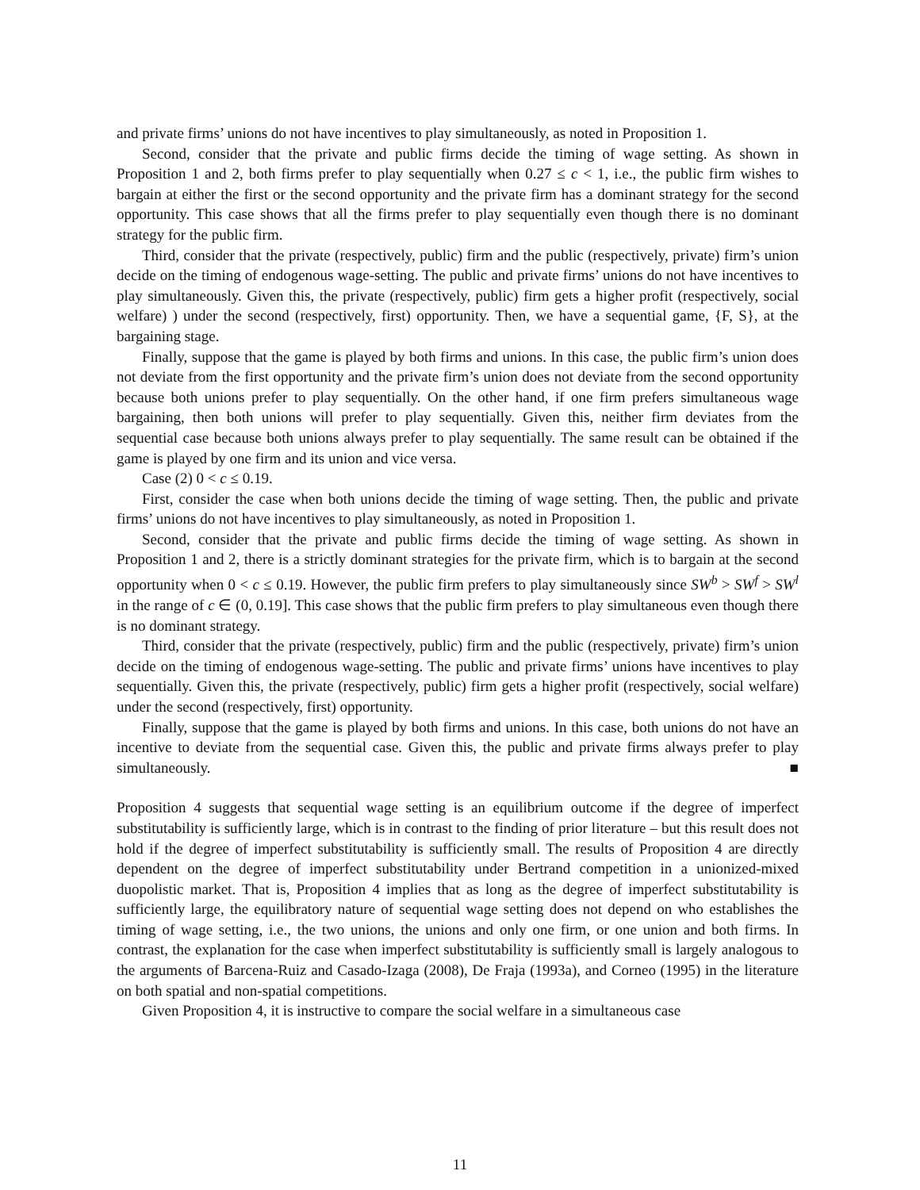and private firms’ unions do not have incentives to play simultaneously, as noted in Proposition 1.
Second, consider that the private and public firms decide the timing of wage setting. As shown in Proposition 1 and 2, both firms prefer to play sequentially when 0.27 ≤ c < 1, i.e., the public firm wishes to bargain at either the first or the second opportunity and the private firm has a dominant strategy for the second opportunity. This case shows that all the firms prefer to play sequentially even though there is no dominant strategy for the public firm.
Third, consider that the private (respectively, public) firm and the public (respectively, private) firm’s union decide on the timing of endogenous wage-setting. The public and private firms’ unions do not have incentives to play simultaneously. Given this, the private (respectively, public) firm gets a higher profit (respectively, social welfare) ) under the second (respectively, first) opportunity. Then, we have a sequential game, {F, S}, at the bargaining stage.
Finally, suppose that the game is played by both firms and unions. In this case, the public firm’s union does not deviate from the first opportunity and the private firm’s union does not deviate from the second opportunity because both unions prefer to play sequentially. On the other hand, if one firm prefers simultaneous wage bargaining, then both unions will prefer to play sequentially. Given this, neither firm deviates from the sequential case because both unions always prefer to play sequentially. The same result can be obtained if the game is played by one firm and its union and vice versa.
Case (2) 0 < c ≤ 0.19.
First, consider the case when both unions decide the timing of wage setting. Then, the public and private firms’ unions do not have incentives to play simultaneously, as noted in Proposition 1.
Second, consider that the private and public firms decide the timing of wage setting. As shown in Proposition 1 and 2, there is a strictly dominant strategies for the private firm, which is to bargain at the second opportunity when 0 < c ≤ 0.19. However, the public firm prefers to play simultaneously since SW<sup>b</sup> > SW<sup>f</sup> > SW<sup>l</sup> in the range of c ∈ (0, 0.19]. This case shows that the public firm prefers to play simultaneous even though there is no dominant strategy.
Third, consider that the private (respectively, public) firm and the public (respectively, private) firm’s union decide on the timing of endogenous wage-setting. The public and private firms’ unions have incentives to play sequentially. Given this, the private (respectively, public) firm gets a higher profit (respectively, social welfare) under the second (respectively, first) opportunity.
Finally, suppose that the game is played by both firms and unions. In this case, both unions do not have an incentive to deviate from the sequential case. Given this, the public and private firms always prefer to play simultaneously. ■
Proposition 4 suggests that sequential wage setting is an equilibrium outcome if the degree of imperfect substitutability is sufficiently large, which is in contrast to the finding of prior literature – but this result does not hold if the degree of imperfect substitutability is sufficiently small. The results of Proposition 4 are directly dependent on the degree of imperfect substitutability under Bertrand competition in a unionized-mixed duopolistic market. That is, Proposition 4 implies that as long as the degree of imperfect substitutability is sufficiently large, the equilibratory nature of sequential wage setting does not depend on who establishes the timing of wage setting, i.e., the two unions, the unions and only one firm, or one union and both firms. In contrast, the explanation for the case when imperfect substitutability is sufficiently small is largely analogous to the arguments of Barcena-Ruiz and Casado-Izaga (2008), De Fraja (1993a), and Corneo (1995) in the literature on both spatial and non-spatial competitions.
Given Proposition 4, it is instructive to compare the social welfare in a simultaneous case
11